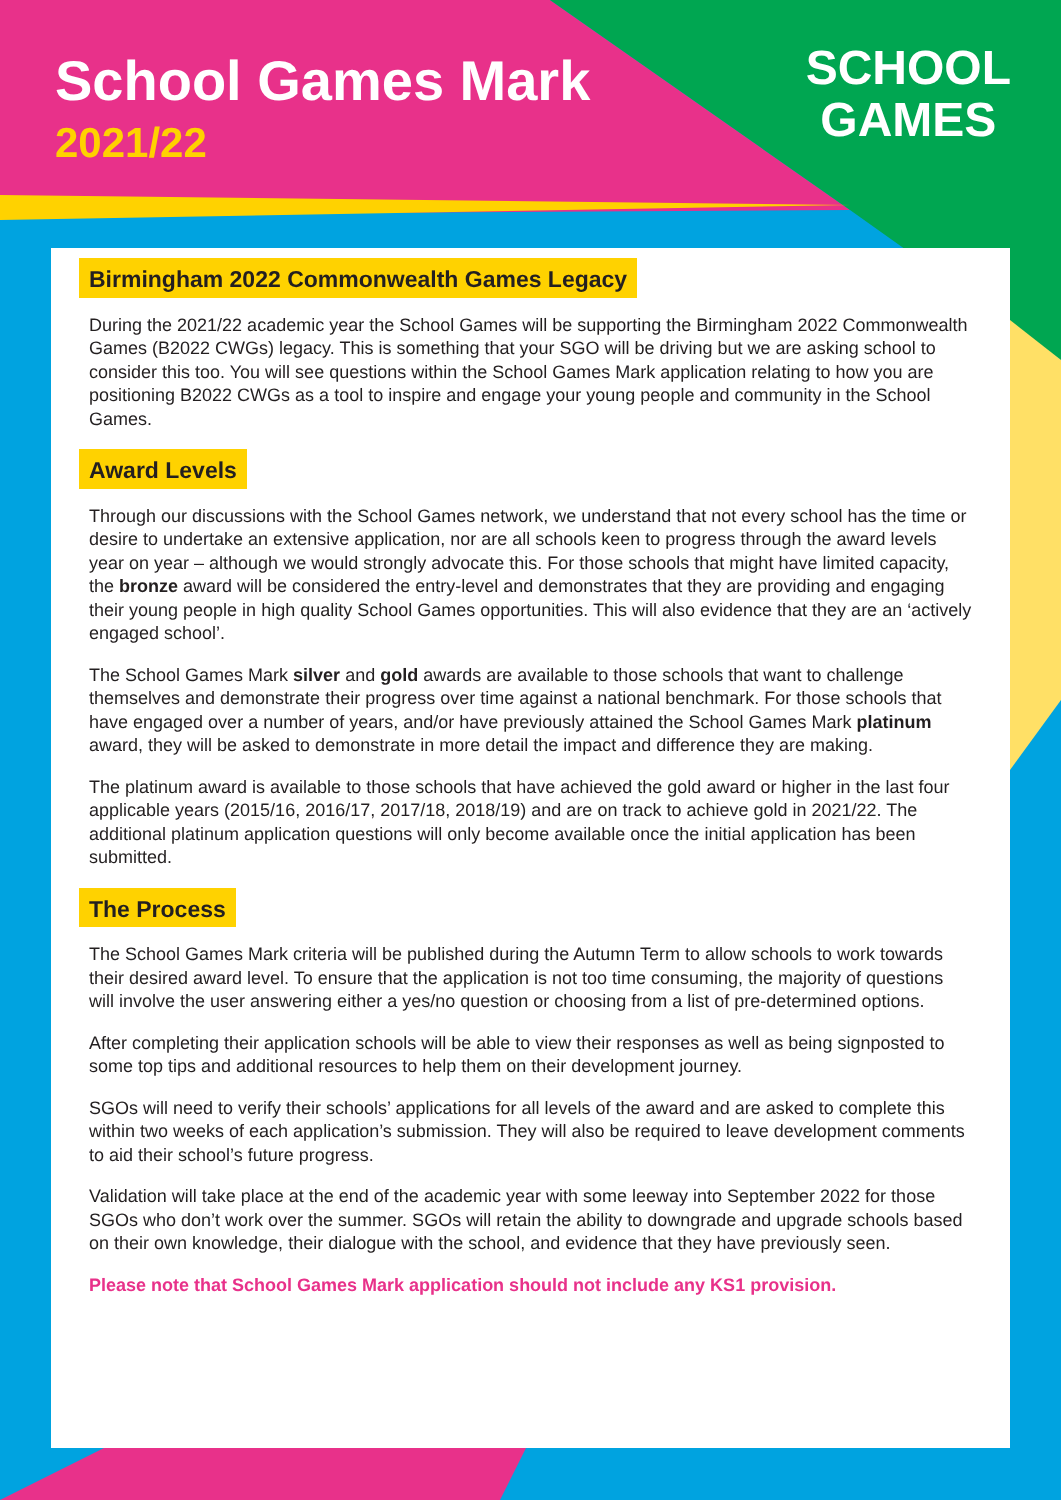School Games Mark
2021/22
SCHOOL
GAMES
Birmingham 2022 Commonwealth Games Legacy
During the 2021/22 academic year the School Games will be supporting the Birmingham 2022 Commonwealth Games (B2022 CWGs) legacy. This is something that your SGO will be driving but we are asking school to consider this too. You will see questions within the School Games Mark application relating to how you are positioning B2022 CWGs as a tool to inspire and engage your young people and community in the School Games.
Award Levels
Through our discussions with the School Games network, we understand that not every school has the time or desire to undertake an extensive application, nor are all schools keen to progress through the award levels year on year – although we would strongly advocate this. For those schools that might have limited capacity, the bronze award will be considered the entry-level and demonstrates that they are providing and engaging their young people in high quality School Games opportunities. This will also evidence that they are an ‘actively engaged school’.
The School Games Mark silver and gold awards are available to those schools that want to challenge themselves and demonstrate their progress over time against a national benchmark. For those schools that have engaged over a number of years, and/or have previously attained the School Games Mark platinum award, they will be asked to demonstrate in more detail the impact and difference they are making.
The platinum award is available to those schools that have achieved the gold award or higher in the last four applicable years (2015/16, 2016/17, 2017/18, 2018/19) and are on track to achieve gold in 2021/22. The additional platinum application questions will only become available once the initial application has been submitted.
The Process
The School Games Mark criteria will be published during the Autumn Term to allow schools to work towards their desired award level. To ensure that the application is not too time consuming, the majority of questions will involve the user answering either a yes/no question or choosing from a list of pre-determined options.
After completing their application schools will be able to view their responses as well as being signposted to some top tips and additional resources to help them on their development journey.
SGOs will need to verify their schools’ applications for all levels of the award and are asked to complete this within two weeks of each application’s submission. They will also be required to leave development comments to aid their school’s future progress.
Validation will take place at the end of the academic year with some leeway into September 2022 for those SGOs who don’t work over the summer. SGOs will retain the ability to downgrade and upgrade schools based on their own knowledge, their dialogue with the school, and evidence that they have previously seen.
Please note that School Games Mark application should not include any KS1 provision.